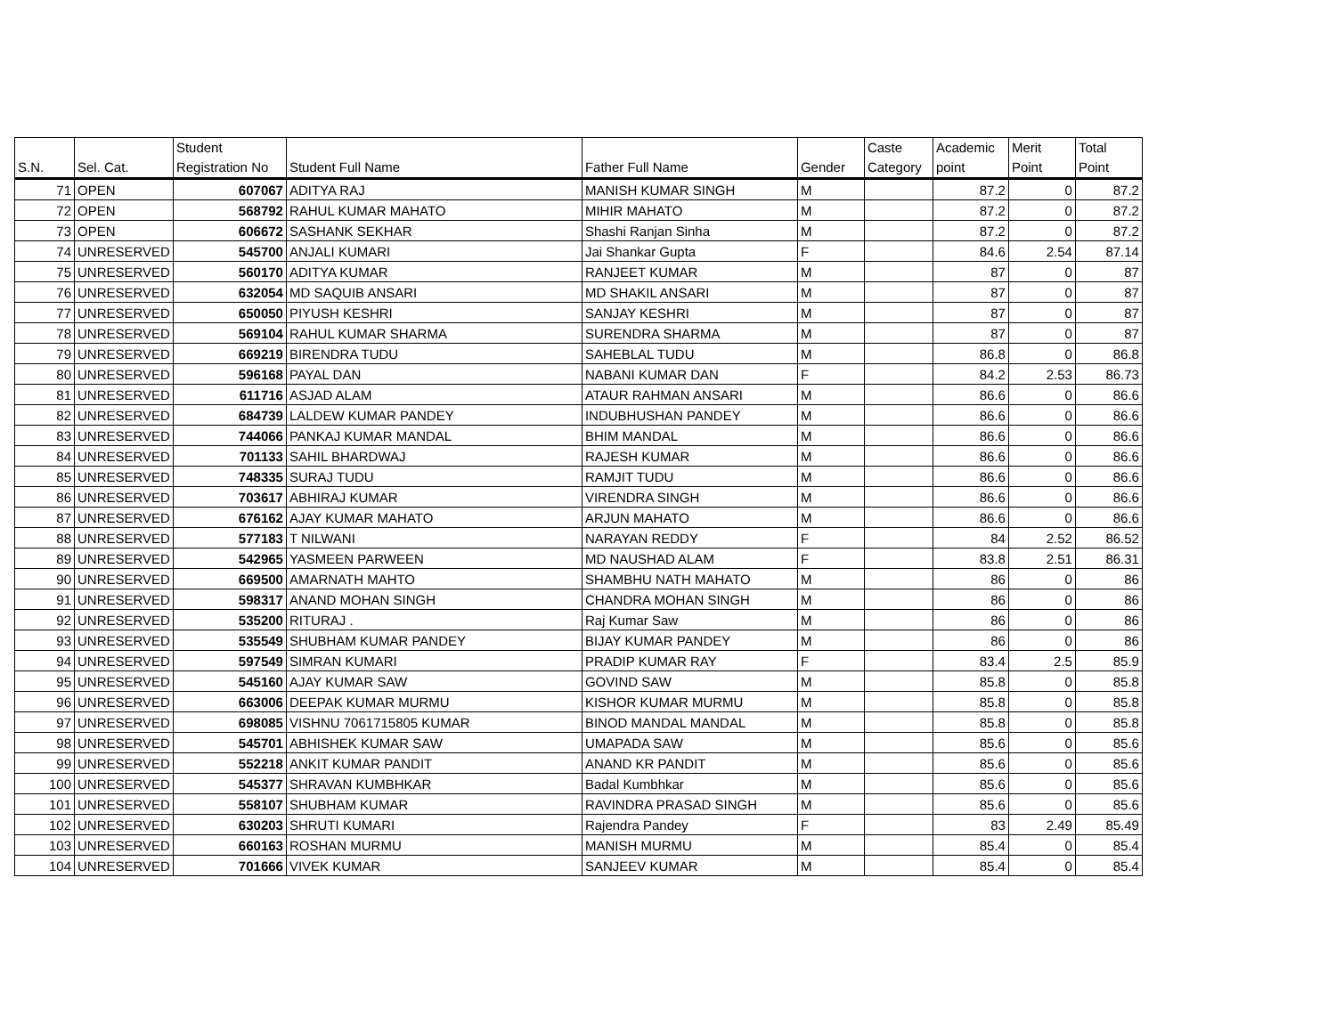| S.N. | Sel. Cat. | Student Registration No | Student Full Name | Father Full Name | Gender | Caste Category | Academic point | Merit Point | Total Point |
| --- | --- | --- | --- | --- | --- | --- | --- | --- | --- |
| 71 | OPEN | 607067 | ADITYA RAJ | MANISH KUMAR SINGH | M | | 87.2 | 0 | 87.2 |
| 72 | OPEN | 568792 | RAHUL KUMAR MAHATO | MIHIR MAHATO | M | | 87.2 | 0 | 87.2 |
| 73 | OPEN | 606672 | SASHANK SEKHAR | Shashi Ranjan Sinha | M | | 87.2 | 0 | 87.2 |
| 74 | UNRESERVED | 545700 | ANJALI KUMARI | Jai Shankar Gupta | F | | 84.6 | 2.54 | 87.14 |
| 75 | UNRESERVED | 560170 | ADITYA KUMAR | RANJEET KUMAR | M | | 87 | 0 | 87 |
| 76 | UNRESERVED | 632054 | MD SAQUIB ANSARI | MD SHAKIL ANSARI | M | | 87 | 0 | 87 |
| 77 | UNRESERVED | 650050 | PIYUSH KESHRI | SANJAY KESHRI | M | | 87 | 0 | 87 |
| 78 | UNRESERVED | 569104 | RAHUL KUMAR SHARMA | SURENDRA SHARMA | M | | 87 | 0 | 87 |
| 79 | UNRESERVED | 669219 | BIRENDRA TUDU | SAHEBLAL TUDU | M | | 86.8 | 0 | 86.8 |
| 80 | UNRESERVED | 596168 | PAYAL DAN | NABANI KUMAR DAN | F | | 84.2 | 2.53 | 86.73 |
| 81 | UNRESERVED | 611716 | ASJAD ALAM | ATAUR RAHMAN ANSARI | M | | 86.6 | 0 | 86.6 |
| 82 | UNRESERVED | 684739 | LALDEW KUMAR PANDEY | INDUBHUSHAN PANDEY | M | | 86.6 | 0 | 86.6 |
| 83 | UNRESERVED | 744066 | PANKAJ KUMAR MANDAL | BHIM MANDAL | M | | 86.6 | 0 | 86.6 |
| 84 | UNRESERVED | 701133 | SAHIL BHARDWAJ | RAJESH KUMAR | M | | 86.6 | 0 | 86.6 |
| 85 | UNRESERVED | 748335 | SURAJ TUDU | RAMJIT TUDU | M | | 86.6 | 0 | 86.6 |
| 86 | UNRESERVED | 703617 | ABHIRAJ KUMAR | VIRENDRA SINGH | M | | 86.6 | 0 | 86.6 |
| 87 | UNRESERVED | 676162 | AJAY KUMAR MAHATO | ARJUN MAHATO | M | | 86.6 | 0 | 86.6 |
| 88 | UNRESERVED | 577183 | T NILWANI | NARAYAN REDDY | F | | 84 | 2.52 | 86.52 |
| 89 | UNRESERVED | 542965 | YASMEEN PARWEEN | MD NAUSHAD ALAM | F | | 83.8 | 2.51 | 86.31 |
| 90 | UNRESERVED | 669500 | AMARNATH MAHTO | SHAMBHU NATH MAHATO | M | | 86 | 0 | 86 |
| 91 | UNRESERVED | 598317 | ANAND MOHAN SINGH | CHANDRA MOHAN SINGH | M | | 86 | 0 | 86 |
| 92 | UNRESERVED | 535200 | RITURAJ . | Raj Kumar Saw | M | | 86 | 0 | 86 |
| 93 | UNRESERVED | 535549 | SHUBHAM KUMAR PANDEY | BIJAY KUMAR PANDEY | M | | 86 | 0 | 86 |
| 94 | UNRESERVED | 597549 | SIMRAN KUMARI | PRADIP KUMAR RAY | F | | 83.4 | 2.5 | 85.9 |
| 95 | UNRESERVED | 545160 | AJAY KUMAR SAW | GOVIND SAW | M | | 85.8 | 0 | 85.8 |
| 96 | UNRESERVED | 663006 | DEEPAK KUMAR MURMU | KISHOR KUMAR MURMU | M | | 85.8 | 0 | 85.8 |
| 97 | UNRESERVED | 698085 | VISHNU 7061715805 KUMAR | BINOD MANDAL MANDAL | M | | 85.8 | 0 | 85.8 |
| 98 | UNRESERVED | 545701 | ABHISHEK KUMAR SAW | UMAPADA SAW | M | | 85.6 | 0 | 85.6 |
| 99 | UNRESERVED | 552218 | ANKIT KUMAR PANDIT | ANAND KR PANDIT | M | | 85.6 | 0 | 85.6 |
| 100 | UNRESERVED | 545377 | SHRAVAN KUMBHKAR | Badal Kumbhkar | M | | 85.6 | 0 | 85.6 |
| 101 | UNRESERVED | 558107 | SHUBHAM KUMAR | RAVINDRA PRASAD SINGH | M | | 85.6 | 0 | 85.6 |
| 102 | UNRESERVED | 630203 | SHRUTI KUMARI | Rajendra Pandey | F | | 83 | 2.49 | 85.49 |
| 103 | UNRESERVED | 660163 | ROSHAN MURMU | MANISH MURMU | M | | 85.4 | 0 | 85.4 |
| 104 | UNRESERVED | 701666 | VIVEK KUMAR | SANJEEV KUMAR | M | | 85.4 | 0 | 85.4 |